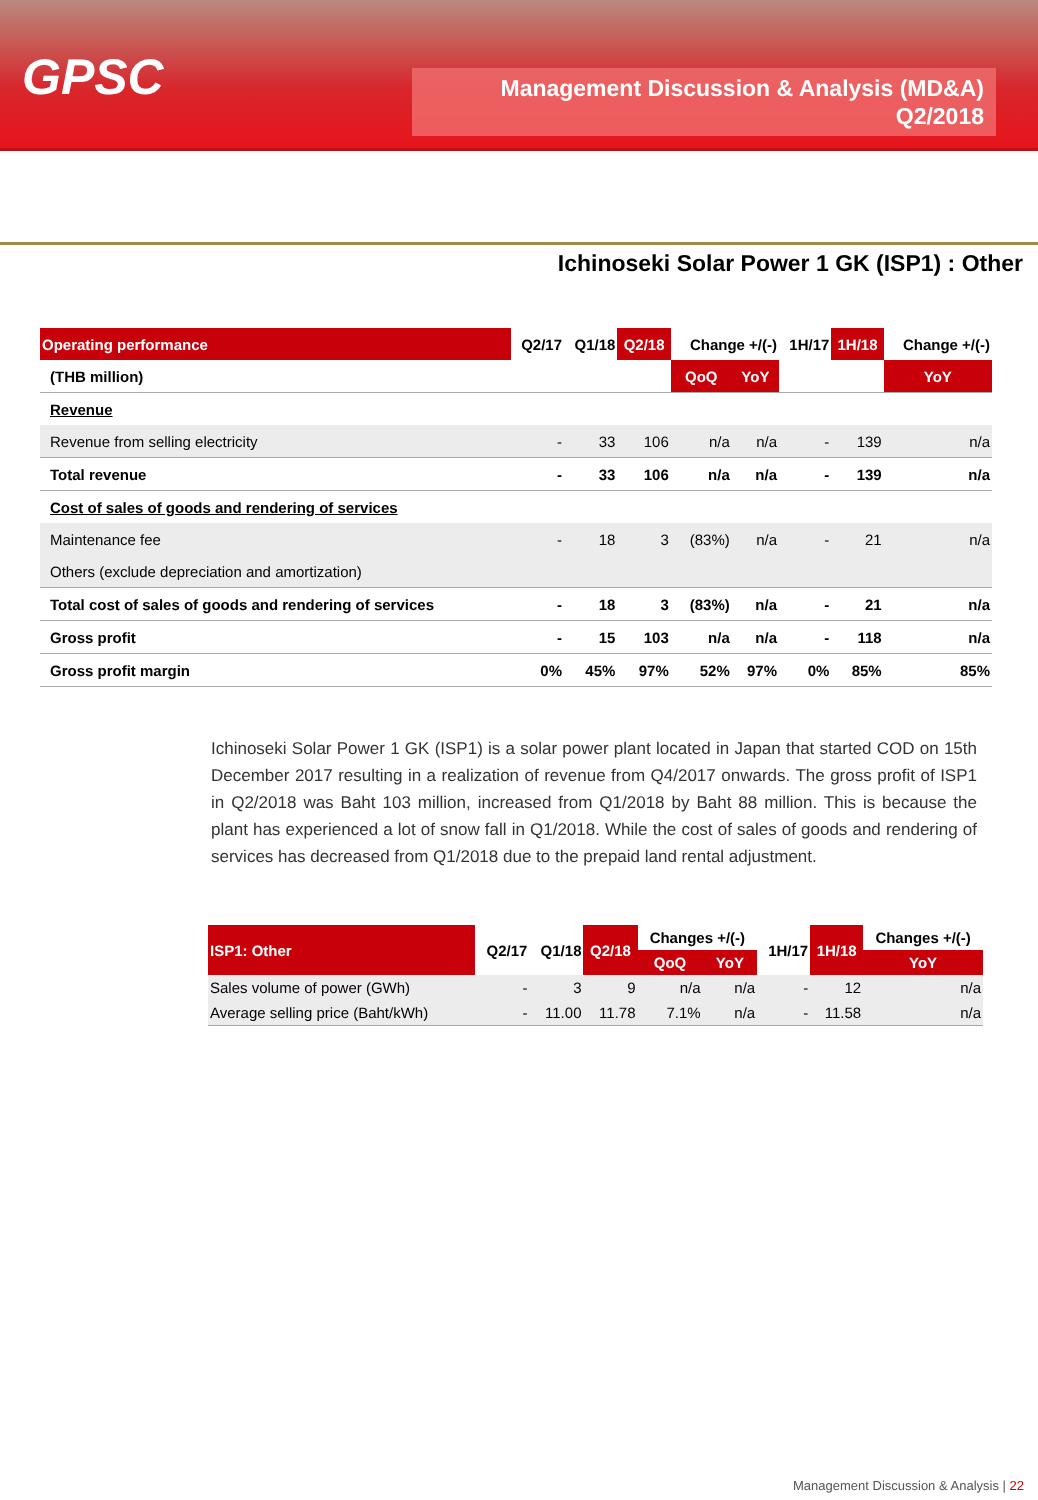GPSC
Management Discussion & Analysis (MD&A)
Q2/2018
Ichinoseki Solar Power 1 GK (ISP1) : Other
| Operating performance | Q2/17 | Q1/18 | Q2/18 | Change +/(-) | | 1H/17 | 1H/18 | Change +/(-) |
| --- | --- | --- | --- | --- | --- | --- | --- | --- |
| (THB million) | | | | QoQ | YoY | | | YoY |
| Revenue | | | | | | | | |
| Revenue from selling electricity | - | 33 | 106 | n/a | n/a | - | 139 | n/a |
| Total revenue | - | 33 | 106 | n/a | n/a | - | 139 | n/a |
| Cost of sales of goods and rendering of services | | | | | | | | |
| Maintenance fee | - | 18 | 3 | (83%) | n/a | - | 21 | n/a |
| Others (exclude depreciation and amortization) | | | | | | | | |
| Total cost of sales of goods and rendering of services | - | 18 | 3 | (83%) | n/a | - | 21 | n/a |
| Gross profit | - | 15 | 103 | n/a | n/a | - | 118 | n/a |
| Gross profit margin | 0% | 45% | 97% | 52% | 97% | 0% | 85% | 85% |
Ichinoseki Solar Power 1 GK (ISP1) is a solar power plant located in Japan that started COD on 15th December 2017 resulting in a realization of revenue from Q4/2017 onwards. The gross profit of ISP1 in Q2/2018 was Baht 103 million, increased from Q1/2018 by Baht 88 million. This is because the plant has experienced a lot of snow fall in Q1/2018. While the cost of sales of goods and rendering of services has decreased from Q1/2018 due to the prepaid land rental adjustment.
| ISP1: Other | Q2/17 | Q1/18 | Q2/18 | Changes +/(-) | | 1H/17 | 1H/18 | Changes +/(-) |
| --- | --- | --- | --- | --- | --- | --- | --- | --- |
| | | | | QoQ | YoY | | | YoY |
| Sales volume of power (GWh) | - | 3 | 9 | n/a | n/a | - | 12 | n/a |
| Average selling price (Baht/kWh) | - | 11.00 | 11.78 | 7.1% | n/a | - | 11.58 | n/a |
Management Discussion & Analysis | 22